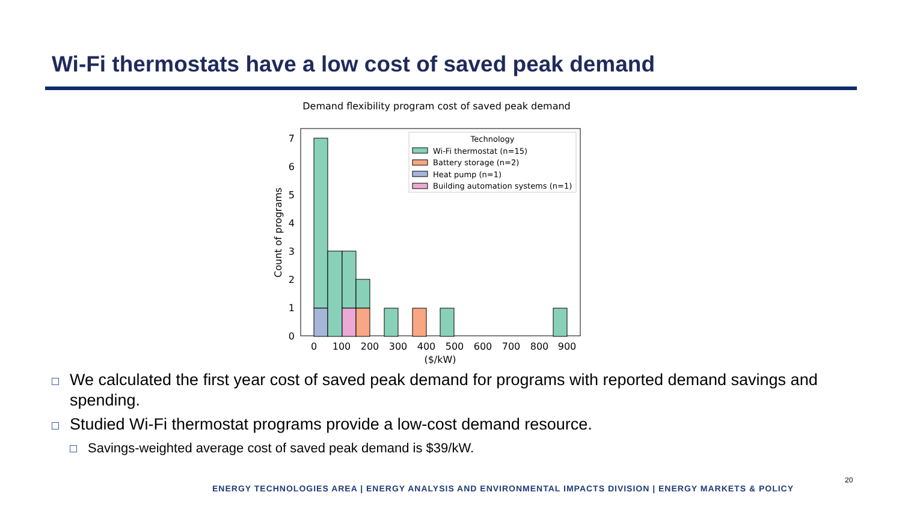Wi-Fi thermostats have a low cost of saved peak demand
Demand flexibility program cost of saved peak demand
0
1
2
3
4
5
6
7
0
100
200
300
400
500
600
700
800
900
($/kW)
Count of programs
Technology
Wi-Fi thermostat (n=15)
Battery storage (n=2)
Heat pump (n=1)
Building automation systems (n=1)
We calculated the first year cost of saved peak demand for programs with reported demand savings and spending.
Studied Wi-Fi thermostat programs provide a low-cost demand resource.
Savings-weighted average cost of saved peak demand is $39/kW.
ENERGY TECHNOLOGIES AREA | ENERGY ANALYSIS AND ENVIRONMENTAL IMPACTS DIVISION | ENERGY MARKETS & POLICY
20